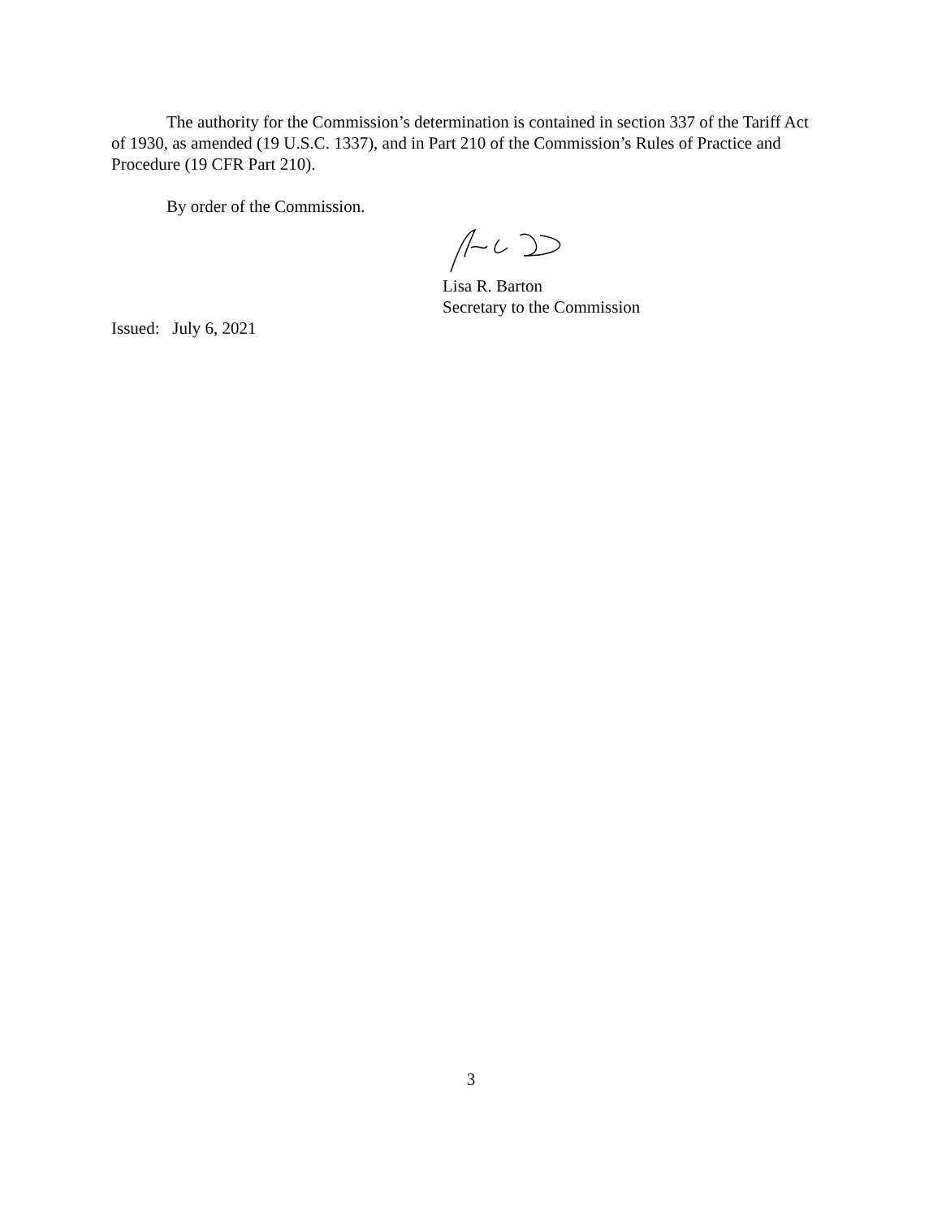The authority for the Commission’s determination is contained in section 337 of the Tariff Act of 1930, as amended (19 U.S.C. 1337), and in Part 210 of the Commission’s Rules of Practice and Procedure (19 CFR Part 210).
By order of the Commission.
Lisa R. Barton
Secretary to the Commission
Issued: July 6, 2021
3